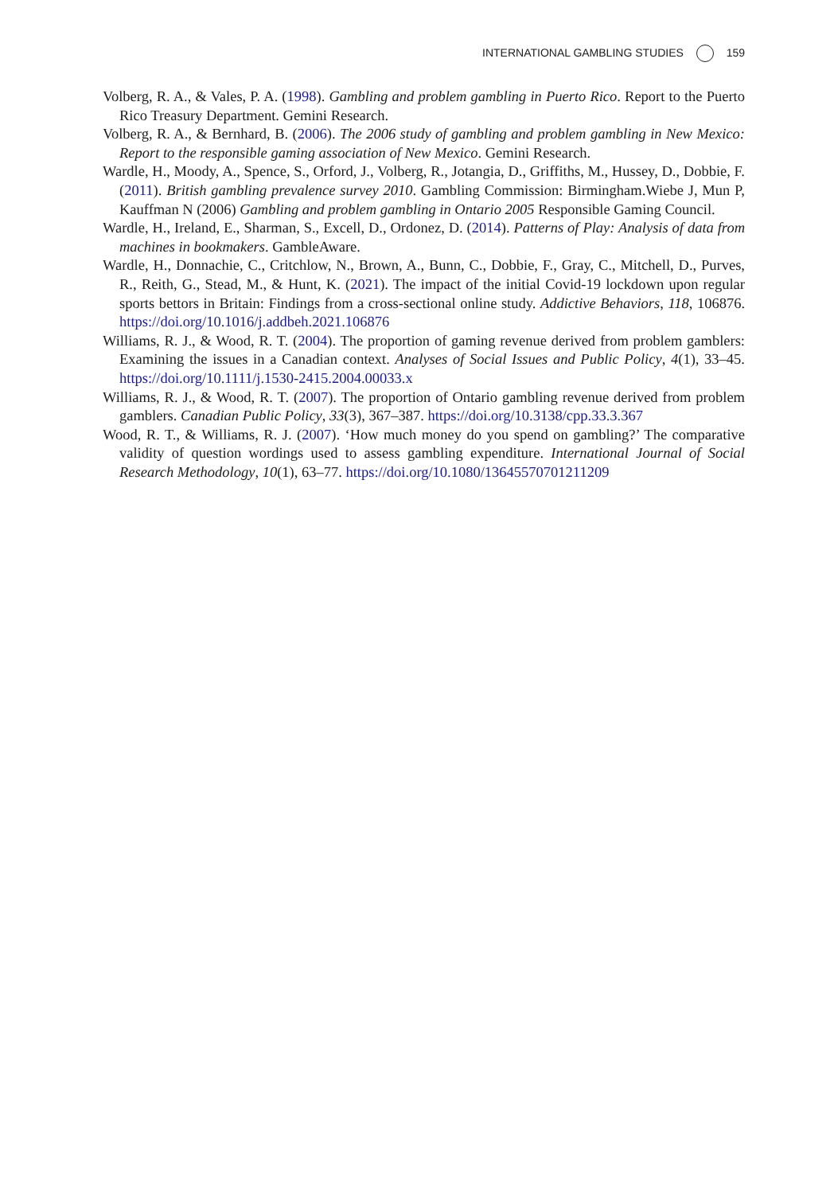INTERNATIONAL GAMBLING STUDIES 159
Volberg, R. A., & Vales, P. A. (1998). Gambling and problem gambling in Puerto Rico. Report to the Puerto Rico Treasury Department. Gemini Research.
Volberg, R. A., & Bernhard, B. (2006). The 2006 study of gambling and problem gambling in New Mexico: Report to the responsible gaming association of New Mexico. Gemini Research.
Wardle, H., Moody, A., Spence, S., Orford, J., Volberg, R., Jotangia, D., Griffiths, M., Hussey, D., Dobbie, F. (2011). British gambling prevalence survey 2010. Gambling Commission: Birmingham.Wiebe J, Mun P, Kauffman N (2006) Gambling and problem gambling in Ontario 2005 Responsible Gaming Council.
Wardle, H., Ireland, E., Sharman, S., Excell, D., Ordonez, D. (2014). Patterns of Play: Analysis of data from machines in bookmakers. GambleAware.
Wardle, H., Donnachie, C., Critchlow, N., Brown, A., Bunn, C., Dobbie, F., Gray, C., Mitchell, D., Purves, R., Reith, G., Stead, M., & Hunt, K. (2021). The impact of the initial Covid-19 lockdown upon regular sports bettors in Britain: Findings from a cross-sectional online study. Addictive Behaviors, 118, 106876. https://doi.org/10.1016/j.addbeh.2021.106876
Williams, R. J., & Wood, R. T. (2004). The proportion of gaming revenue derived from problem gamblers: Examining the issues in a Canadian context. Analyses of Social Issues and Public Policy, 4(1), 33–45. https://doi.org/10.1111/j.1530-2415.2004.00033.x
Williams, R. J., & Wood, R. T. (2007). The proportion of Ontario gambling revenue derived from problem gamblers. Canadian Public Policy, 33(3), 367–387. https://doi.org/10.3138/cpp.33.3.367
Wood, R. T., & Williams, R. J. (2007). ‘How much money do you spend on gambling?’ The comparative validity of question wordings used to assess gambling expenditure. International Journal of Social Research Methodology, 10(1), 63–77. https://doi.org/10.1080/13645570701211209